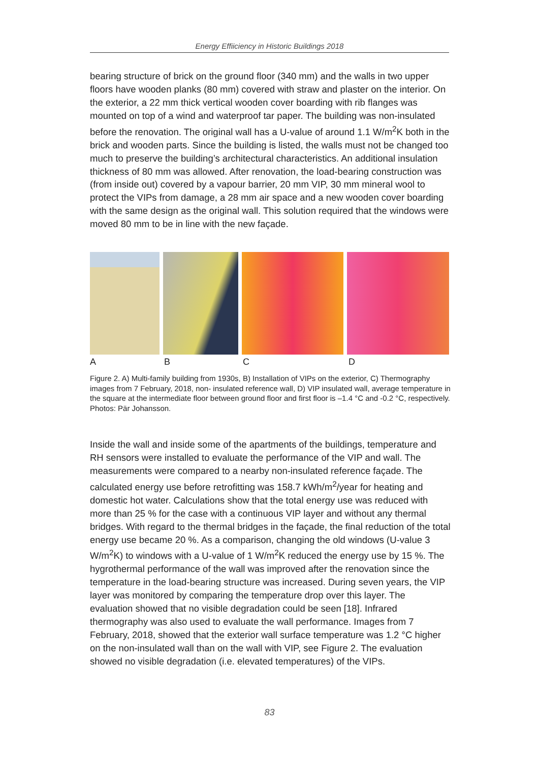Energy Effiiciency in Historic Buildings 2018
bearing structure of brick on the ground floor (340 mm) and the walls in two upper floors have wooden planks (80 mm) covered with straw and plaster on the interior. On the exterior, a 22 mm thick vertical wooden cover boarding with rib flanges was mounted on top of a wind and waterproof tar paper. The building was non-insulated before the renovation. The original wall has a U-value of around 1.1 W/m<sup>2</sup>K both in the brick and wooden parts. Since the building is listed, the walls must not be changed too much to preserve the building’s architectural characteristics. An additional insulation thickness of 80 mm was allowed. After renovation, the load-bearing construction was (from inside out) covered by a vapour barrier, 20 mm VIP, 30 mm mineral wool to protect the VIPs from damage, a 28 mm air space and a new wooden cover boarding with the same design as the original wall. This solution required that the windows were moved 80 mm to be in line with the new façade.
ABCD
Figure 2. A) Multi-family building from 1930s, B) Installation of VIPs on the exterior, C) Thermography images from 7 February, 2018, non- insulated reference wall, D) VIP insulated wall, average temperature in the square at the intermediate floor between ground floor and first floor is –1.4 °C and -0.2 °C, respectively. Photos: Pär Johansson.
Inside the wall and inside some of the apartments of the buildings, temperature and RH sensors were installed to evaluate the performance of the VIP and wall. The measurements were compared to a nearby non-insulated reference façade. The calculated energy use before retrofitting was 158.7 kWh/m<sup>2</sup>/year for heating and domestic hot water. Calculations show that the total energy use was reduced with more than 25 % for the case with a continuous VIP layer and without any thermal bridges. With regard to the thermal bridges in the façade, the final reduction of the total energy use became 20 %. As a comparison, changing the old windows (U-value 3 W/m<sup>2</sup>K) to windows with a U-value of 1 W/m<sup>2</sup>K reduced the energy use by 15 %. The hygrothermal performance of the wall was improved after the renovation since the temperature in the load-bearing structure was increased. During seven years, the VIP layer was monitored by comparing the temperature drop over this layer. The evaluation showed that no visible degradation could be seen [18]. Infrared thermography was also used to evaluate the wall performance. Images from 7 February, 2018, showed that the exterior wall surface temperature was 1.2 °C higher on the non-insulated wall than on the wall with VIP, see Figure 2. The evaluation showed no visible degradation (i.e. elevated temperatures) of the VIPs.
83